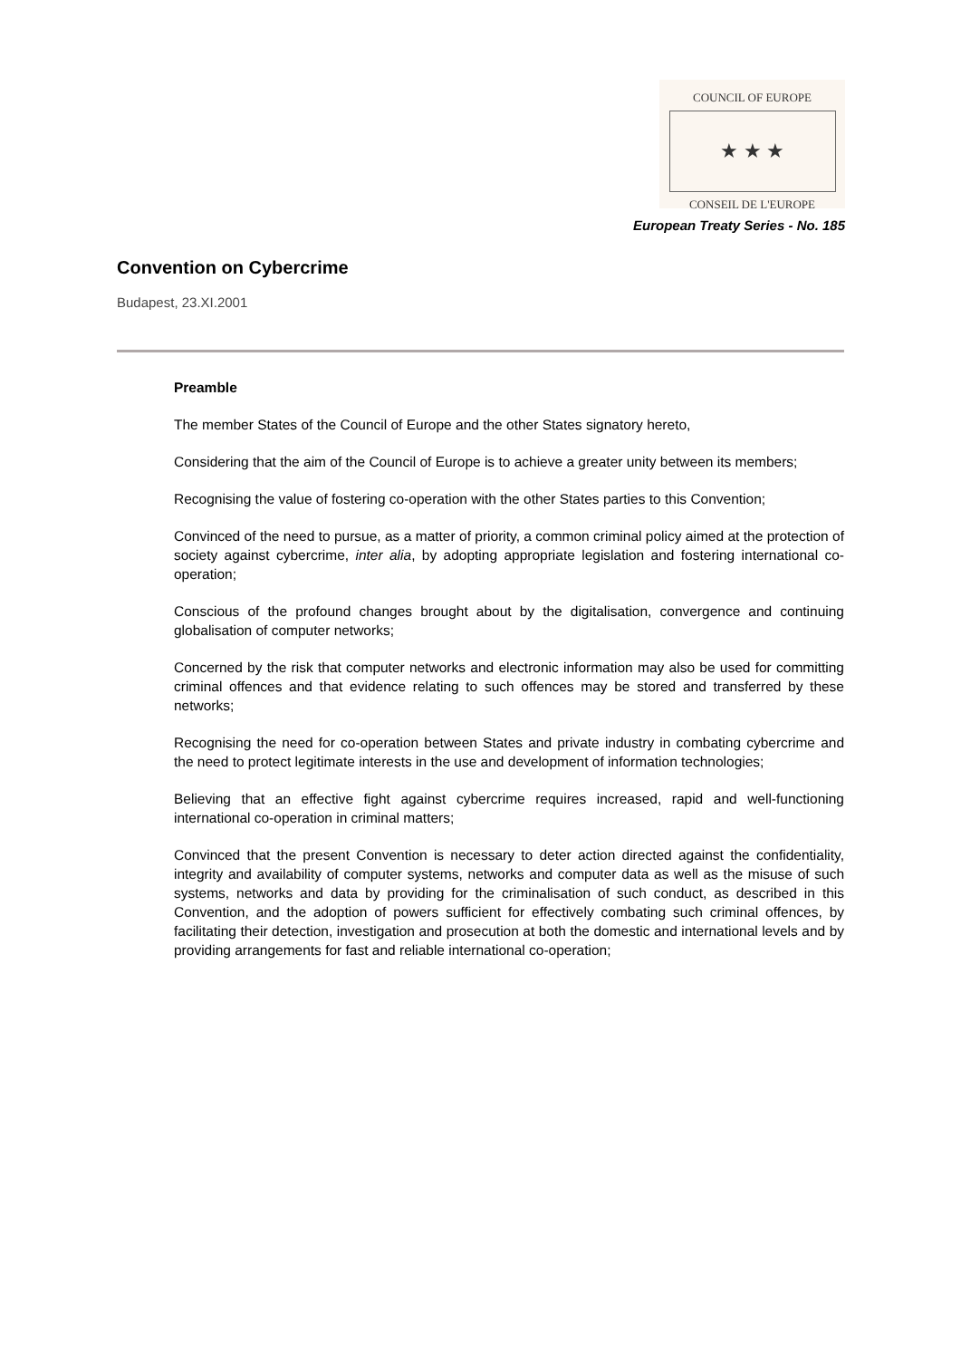COUNCIL OF EUROPE
★ ★ ★
CONSEIL DE L'EUROPE
European Treaty Series - No. 185
Convention on Cybercrime
Budapest, 23.XI.2001
Preamble
The member States of the Council of Europe and the other States signatory hereto,
Considering that the aim of the Council of Europe is to achieve a greater unity between its members;
Recognising the value of fostering co-operation with the other States parties to this Convention;
Convinced of the need to pursue, as a matter of priority, a common criminal policy aimed at the protection of society against cybercrime, inter alia, by adopting appropriate legislation and fostering international co-operation;
Conscious of the profound changes brought about by the digitalisation, convergence and continuing globalisation of computer networks;
Concerned by the risk that computer networks and electronic information may also be used for committing criminal offences and that evidence relating to such offences may be stored and transferred by these networks;
Recognising the need for co-operation between States and private industry in combating cybercrime and the need to protect legitimate interests in the use and development of information technologies;
Believing that an effective fight against cybercrime requires increased, rapid and well-functioning international co-operation in criminal matters;
Convinced that the present Convention is necessary to deter action directed against the confidentiality, integrity and availability of computer systems, networks and computer data as well as the misuse of such systems, networks and data by providing for the criminalisation of such conduct, as described in this Convention, and the adoption of powers sufficient for effectively combating such criminal offences, by facilitating their detection, investigation and prosecution at both the domestic and international levels and by providing arrangements for fast and reliable international co-operation;